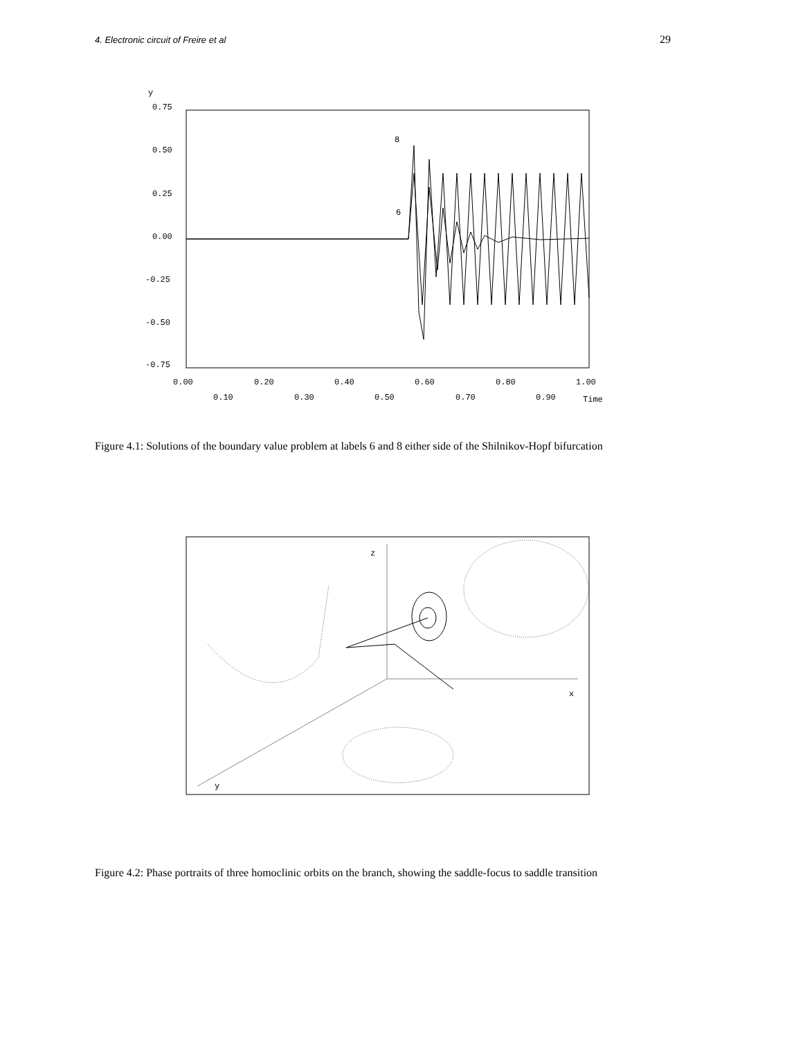4. Electronic circuit of Freire et al 29
y
0.75
0.50
0.25
0.00
-0.25
-0.50
-0.75
8
6
0.00
0.20
0.40
0.60
0.80
1.00
0.10
0.30
0.50
0.70
0.90
Time
Figure 4.1: Solutions of the boundary value problem at labels 6 and 8 either side of the Shilnikov-Hopf bifurcation
z
x
y
Figure 4.2: Phase portraits of three homoclinic orbits on the branch, showing the saddle-focus to saddle transition